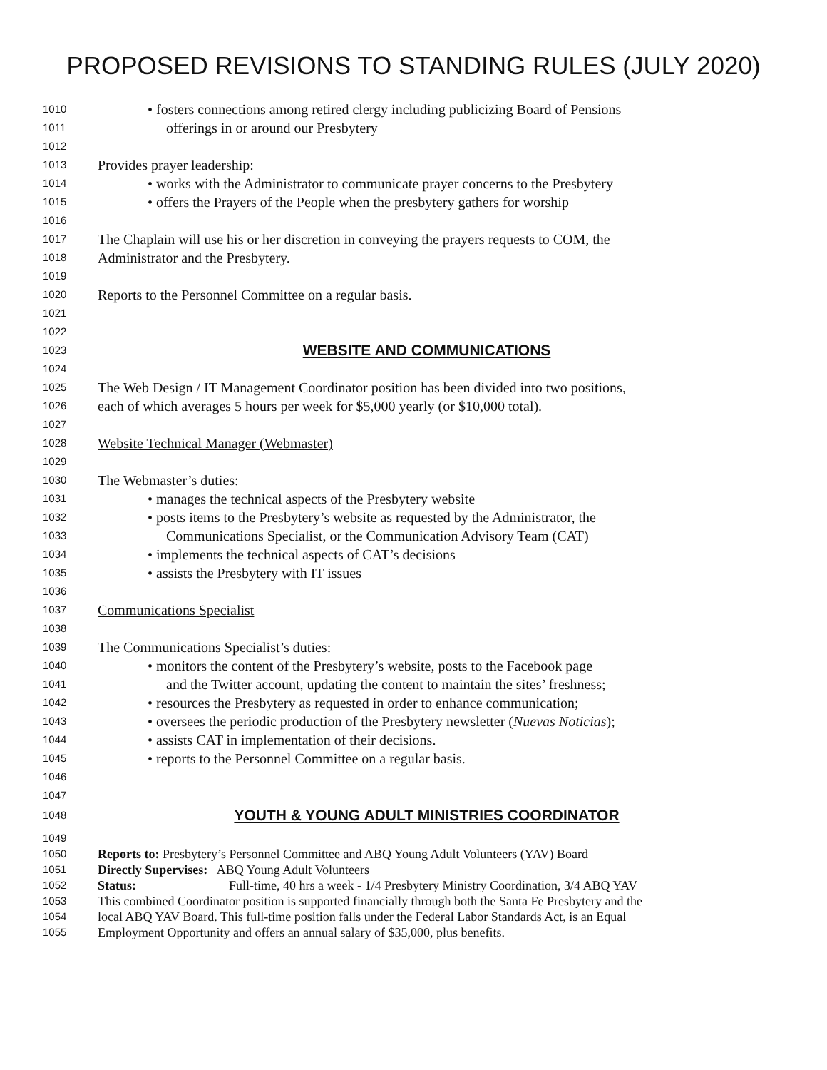PROPOSED REVISIONS TO STANDING RULES (JULY 2020)
1010 • fosters connections among retired clergy including publicizing Board of Pensions
1011 offerings in or around our Presbytery
1012
1013 Provides prayer leadership:
1014 • works with the Administrator to communicate prayer concerns to the Presbytery
1015 • offers the Prayers of the People when the presbytery gathers for worship
1016
1017 The Chaplain will use his or her discretion in conveying the prayers requests to COM, the
1018 Administrator and the Presbytery.
1019
1020 Reports to the Personnel Committee on a regular basis.
1021
1022
1023 WEBSITE AND COMMUNICATIONS
1024
1025 The Web Design / IT Management Coordinator position has been divided into two positions,
1026 each of which averages 5 hours per week for $5,000 yearly (or $10,000 total).
1027
1028 Website Technical Manager (Webmaster)
1029
1030 The Webmaster’s duties:
1031 • manages the technical aspects of the Presbytery website
1032 • posts items to the Presbytery’s website as requested by the Administrator, the
1033 Communications Specialist, or the Communication Advisory Team (CAT)
1034 • implements the technical aspects of CAT’s decisions
1035 • assists the Presbytery with IT issues
1036
1037 Communications Specialist
1038
1039 The Communications Specialist’s duties:
1040 • monitors the content of the Presbytery’s website, posts to the Facebook page
1041 and the Twitter account, updating the content to maintain the sites’ freshness;
1042 • resources the Presbytery as requested in order to enhance communication;
1043 • oversees the periodic production of the Presbytery newsletter (Nuevas Noticias);
1044 • assists CAT in implementation of their decisions.
1045 • reports to the Personnel Committee on a regular basis.
1046
1047
1048 YOUTH & YOUNG ADULT MINISTRIES COORDINATOR
1049
1050 Reports to: Presbytery’s Personnel Committee and ABQ Young Adult Volunteers (YAV) Board
1051 Directly Supervises: ABQ Young Adult Volunteers
1052 Status: Full-time, 40 hrs a week - 1/4 Presbytery Ministry Coordination, 3/4 ABQ YAV
1053 This combined Coordinator position is supported financially through both the Santa Fe Presbytery and the
1054 local ABQ YAV Board. This full-time position falls under the Federal Labor Standards Act, is an Equal
1055 Employment Opportunity and offers an annual salary of $35,000, plus benefits.